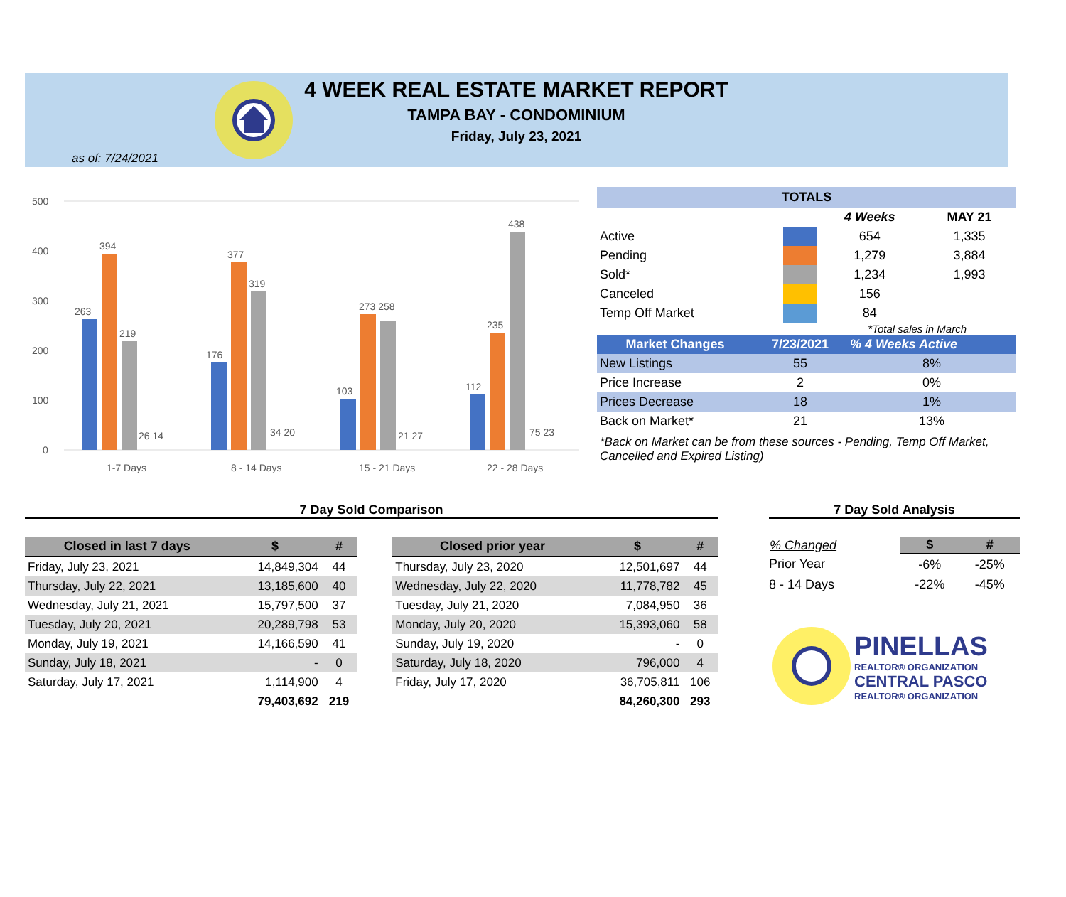4 WEEK REAL ESTATE MARKET REPORT
TAMPA BAY - CONDOMINIUM
Friday, July 23, 2021
as of: 7/24/2021
500
400
300
200
100
0
263
394
219
26 14
176
377
319
34 20
103
273 258
21 27
112
235
438
75 23
1-7 Days
8 - 14 Days
15 - 21 Days
22 - 28 Days
TOTALS
| | | 4 Weeks | MAY 21 |
| Active | | 654 | 1,335 |
| Pending | | 1,279 | 3,884 |
| Sold* | | 1,234 | 1,993 |
| Canceled | | 156 | |
| Temp Off Market | | 84 | |
*Total sales in March
| Market Changes | 7/23/2021 | % 4 Weeks Active |
| New Listings | 55 | 8% |
| Price Increase | 2 | 0% |
| Prices Decrease | 18 | 1% |
| Back on Market* | 21 | 13% |
*Back on Market can be from these sources - Pending, Temp Off Market, Cancelled and Expired Listing)
7 Day Sold Comparison
| Closed in last 7 days | $ | # |
| --- | --- | --- |
| Friday, July 23, 2021 | 14,849,304 | 44 |
| Thursday, July 22, 2021 | 13,185,600 | 40 |
| Wednesday, July 21, 2021 | 15,797,500 | 37 |
| Tuesday, July 20, 2021 | 20,289,798 | 53 |
| Monday, July 19, 2021 | 14,166,590 | 41 |
| Sunday, July 18, 2021 | - | 0 |
| Saturday, July 17, 2021 | 1,114,900 | 4 |
| | 79,403,692 | 219 |
| Closed prior year | $ | # |
| --- | --- | --- |
| Thursday, July 23, 2020 | 12,501,697 | 44 |
| Wednesday, July 22, 2020 | 11,778,782 | 45 |
| Tuesday, July 21, 2020 | 7,084,950 | 36 |
| Monday, July 20, 2020 | 15,393,060 | 58 |
| Sunday, July 19, 2020 | - | 0 |
| Saturday, July 18, 2020 | 796,000 | 4 |
| Friday, July 17, 2020 | 36,705,811 | 106 |
| | 84,260,300 | 293 |
7 Day Sold Analysis
| % Changed | $ | # |
| Prior Year | -6% | -25% |
| 8 - 14 Days | -22% | -45% |
PINELLAS
REALTOR® ORGANIZATION
CENTRAL PASCO
REALTOR® ORGANIZATION